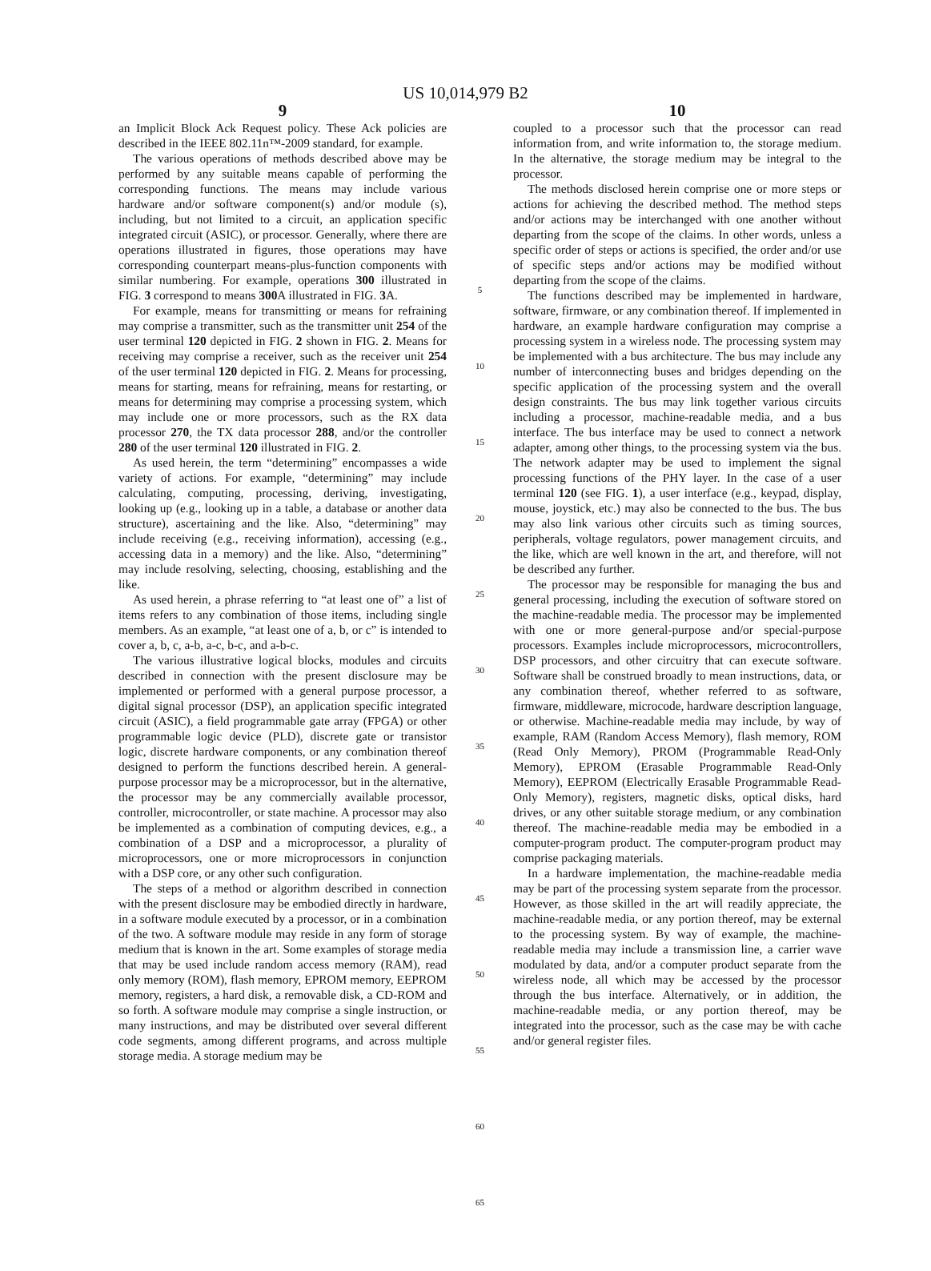US 10,014,979 B2
9
an Implicit Block Ack Request policy. These Ack policies are described in the IEEE 802.11n™-2009 standard, for example.
The various operations of methods described above may be performed by any suitable means capable of performing the corresponding functions. The means may include various hardware and/or software component(s) and/or module (s), including, but not limited to a circuit, an application specific integrated circuit (ASIC), or processor. Generally, where there are operations illustrated in figures, those operations may have corresponding counterpart means-plus-function components with similar numbering. For example, operations 300 illustrated in FIG. 3 correspond to means 300 A illustrated in FIG. 3 A.
For example, means for transmitting or means for refraining may comprise a transmitter, such as the transmitter unit 254 of the user terminal 120 depicted in FIG. 2 shown in FIG. 2. Means for receiving may comprise a receiver, such as the receiver unit 254 of the user terminal 120 depicted in FIG. 2. Means for processing, means for starting, means for refraining, means for restarting, or means for determining may comprise a processing system, which may include one or more processors, such as the RX data processor 270, the TX data processor 288, and/or the controller 280 of the user terminal 120 illustrated in FIG. 2.
As used herein, the term “determining” encompasses a wide variety of actions. For example, “determining” may include calculating, computing, processing, deriving, investigating, looking up (e.g., looking up in a table, a database or another data structure), ascertaining and the like. Also, “determining” may include receiving (e.g., receiving information), accessing (e.g., accessing data in a memory) and the like. Also, “determining” may include resolving, selecting, choosing, establishing and the like.
As used herein, a phrase referring to “at least one of” a list of items refers to any combination of those items, including single members. As an example, “at least one of a, b, or c” is intended to cover a, b, c, a-b, a-c, b-c, and a-b-c.
The various illustrative logical blocks, modules and circuits described in connection with the present disclosure may be implemented or performed with a general purpose processor, a digital signal processor (DSP), an application specific integrated circuit (ASIC), a field programmable gate array (FPGA) or other programmable logic device (PLD), discrete gate or transistor logic, discrete hardware components, or any combination thereof designed to perform the functions described herein. A general-purpose processor may be a microprocessor, but in the alternative, the processor may be any commercially available processor, controller, microcontroller, or state machine. A processor may also be implemented as a combination of computing devices, e.g., a combination of a DSP and a microprocessor, a plurality of microprocessors, one or more microprocessors in conjunction with a DSP core, or any other such configuration.
The steps of a method or algorithm described in connection with the present disclosure may be embodied directly in hardware, in a software module executed by a processor, or in a combination of the two. A software module may reside in any form of storage medium that is known in the art. Some examples of storage media that may be used include random access memory (RAM), read only memory (ROM), flash memory, EPROM memory, EEPROM memory, registers, a hard disk, a removable disk, a CD-ROM and so forth. A software module may comprise a single instruction, or many instructions, and may be distributed over several different code segments, among different programs, and across multiple storage media. A storage medium may be
5
10
15
20
25
30
35
40
45
50
55
60
65
10
coupled to a processor such that the processor can read information from, and write information to, the storage medium. In the alternative, the storage medium may be integral to the processor.
The methods disclosed herein comprise one or more steps or actions for achieving the described method. The method steps and/or actions may be interchanged with one another without departing from the scope of the claims. In other words, unless a specific order of steps or actions is specified, the order and/or use of specific steps and/or actions may be modified without departing from the scope of the claims.
The functions described may be implemented in hardware, software, firmware, or any combination thereof. If implemented in hardware, an example hardware configuration may comprise a processing system in a wireless node. The processing system may be implemented with a bus architecture. The bus may include any number of interconnecting buses and bridges depending on the specific application of the processing system and the overall design constraints. The bus may link together various circuits including a processor, machine-readable media, and a bus interface. The bus interface may be used to connect a network adapter, among other things, to the processing system via the bus. The network adapter may be used to implement the signal processing functions of the PHY layer. In the case of a user terminal 120 (see FIG. 1), a user interface (e.g., keypad, display, mouse, joystick, etc.) may also be connected to the bus. The bus may also link various other circuits such as timing sources, peripherals, voltage regulators, power management circuits, and the like, which are well known in the art, and therefore, will not be described any further.
The processor may be responsible for managing the bus and general processing, including the execution of software stored on the machine-readable media. The processor may be implemented with one or more general-purpose and/or special-purpose processors. Examples include microprocessors, microcontrollers, DSP processors, and other circuitry that can execute software. Software shall be construed broadly to mean instructions, data, or any combination thereof, whether referred to as software, firmware, middleware, microcode, hardware description language, or otherwise. Machine-readable media may include, by way of example, RAM (Random Access Memory), flash memory, ROM (Read Only Memory), PROM (Programmable Read-Only Memory), EPROM (Erasable Programmable Read-Only Memory), EEPROM (Electrically Erasable Programmable Read-Only Memory), registers, magnetic disks, optical disks, hard drives, or any other suitable storage medium, or any combination thereof. The machine-readable media may be embodied in a computer-program product. The computer-program product may comprise packaging materials.
In a hardware implementation, the machine-readable media may be part of the processing system separate from the processor. However, as those skilled in the art will readily appreciate, the machine-readable media, or any portion thereof, may be external to the processing system. By way of example, the machine-readable media may include a transmission line, a carrier wave modulated by data, and/or a computer product separate from the wireless node, all which may be accessed by the processor through the bus interface. Alternatively, or in addition, the machine-readable media, or any portion thereof, may be integrated into the processor, such as the case may be with cache and/or general register files.